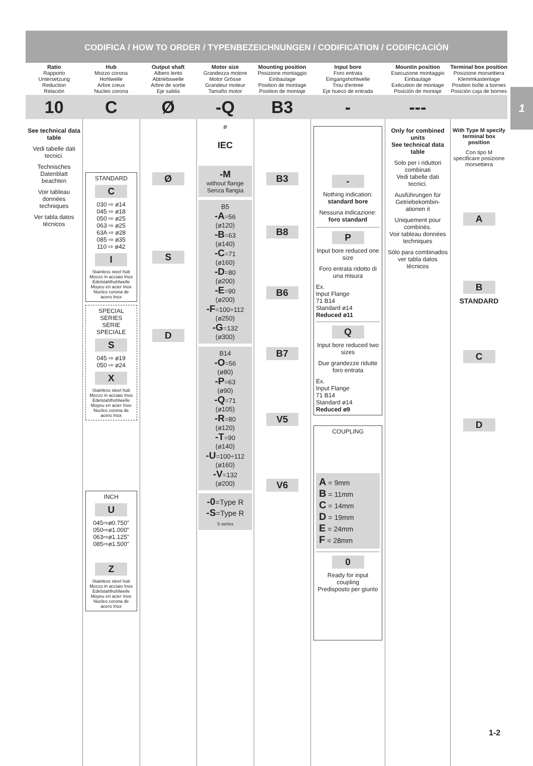CODIFICA / HOW TO ORDER / TYPENBEZEICHNUNGEN / CODIFICATION / CODIFICACIÓN
1
| Ratio Rapporto Untersetzung Reduction Relaciòn | Hub Mozzo corona Hohlwelle Arbre creux Nucleo corona | Output shaft Albero lento Abtriebswelle Arbre de sortie Eje salida | Motor size Grandezza motore Motor Grösse Grandeur moteur Tamaño motor | Mounting position Posizione montaggio Einbaulage Position de montage Position de montaje | Input bore Foro entrata Eingangshohlwelle Trou d'entree Eje hueco de entrada | Mountin position Esecuzione montaggio Einbaulage Exécution de montage Posición de montaje | Terminal box position Posizione morsettiera Klemmkastenlage Position boîte a bornes Posición caja de bornes |
| --- | --- | --- | --- | --- | --- | --- | --- |
| 10 | C | Ø | -Q | B3 | - | --- | |
| See technical data table Vedi tabelle dati tecnici. Technisches Datenblatt beachten Voir tableau données techniques Ver tabla datos técnicos | STANDARD C 030 ⇨ ø14 045 ⇨ ø18 050 ⇨ ø25 063 ⇨ ø25 63A ⇨ ø28 085 ⇨ ø35 110 ⇨ ø42 I Stainless steel hub Mozzo in acciaio Inox Edelstahlhohlwelle Moyeu en acier Inox Nucleo corona de acero Inox SPECIAL SERIES SERIE SPECIALE S 045 ⇨ ø19 050 ⇨ ø24 X Stainless steel hub Mozzo in acciaio Inox Edelstahlhohlwelle Moyeu en acier Inox Nucleo corona de acero Inox INCH U 045⇨ø0.750" 050⇨ø1.000" 063⇨ø1.125" 085⇨ø1.500" Z Stainless steel hub Mozzo in acciaio Inox Edelstahlhohlwelle Moyeu en acier Inox Nucleo corona de acero Inox | Ø S D | ø IEC -M without flange Senza flangia B5 -A =56 (ø120) -B =63 (ø140) -C =71 (ø160) -D =80 (ø200) -E =90 (ø200) -F =100÷112 (ø250) -G =132 (ø300) B14 -O =56 (ø80) -P =63 (ø90) -Q =71 (ø105) -R =80 (ø120) -T =90 (ø140) -U =100÷112 (ø160) -V =132 (ø200) -0 =Type R -S =Type R S series | B3 B8 B6 B7 V5 V6 | - Nothing indication: standard bore Nessuna indicazione: foro standard P Input bore reduced one size Foro entrata ridotto di una misura Ex. Input Flange 71 B14 Standard ø14 Reduced ø11 Q Input bore reduced two sizes Due grandezze ridutte foro entrata Ex. Input Flange 71 B14 Standard ø14 Reduced ø9 COUPLING A = 9mm B = 11mm C = 14mm D = 19mm E = 24mm F = 28mm 0 Ready for input coupling Predisposto per giunto | Only for combined units See technical data table Solo per i riduttori combinati Vedi tabelle dati tecnici. Ausführungen für Getriebekombin-ationen it Uniquement pour combinés. Voir tableau données techniques Sólo para combinados ver tabla datos técnicos | With Type M specify terminal box position Con tipo M specificare posizione morsettiera A B STANDARD C D |
1-2